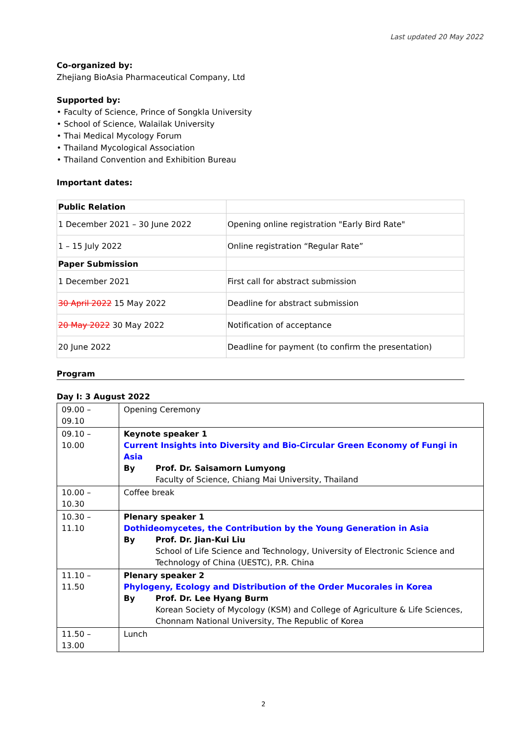Last updated 20 May 2022
Co-organized by:
Zhejiang BioAsia Pharmaceutical Company, Ltd
Supported by:
• Faculty of Science, Prince of Songkla University
• School of Science, Walailak University
• Thai Medical Mycology Forum
• Thailand Mycological Association
• Thailand Convention and Exhibition Bureau
Important dates:
| Public Relation | |
| 1 December 2021 – 30 June 2022 | Opening online registration "Early Bird Rate" |
| 1 – 15 July 2022 | Online registration “Regular Rate” |
| Paper Submission | |
| 1 December 2021 | First call for abstract submission |
| 30 April 2022 15 May 2022 | Deadline for abstract submission |
| 20 May 2022 30 May 2022 | Notification of acceptance |
| 20 June 2022 | Deadline for payment (to confirm the presentation) |
Program
Day I: 3 August 2022
| 09.00 – 09.10 | Opening Ceremony |
| 09.10 – 10.00 | Keynote speaker 1 Current Insights into Diversity and Bio-Circular Green Economy of Fungi in Asia By Prof. Dr. Saisamorn Lumyong Faculty of Science, Chiang Mai University, Thailand |
| 10.00 – 10.30 | Coffee break |
| 10.30 – 11.10 | Plenary speaker 1 Dothideomycetes, the Contribution by the Young Generation in Asia By Prof. Dr. Jian-Kui Liu School of Life Science and Technology, University of Electronic Science and Technology of China (UESTC), P.R. China |
| 11.10 – 11.50 | Plenary speaker 2 Phylogeny, Ecology and Distribution of the Order Mucorales in Korea By Prof. Dr. Lee Hyang Burm Korean Society of Mycology (KSM) and College of Agriculture & Life Sciences, Chonnam National University, The Republic of Korea |
| 11.50 – 13.00 | Lunch |
2